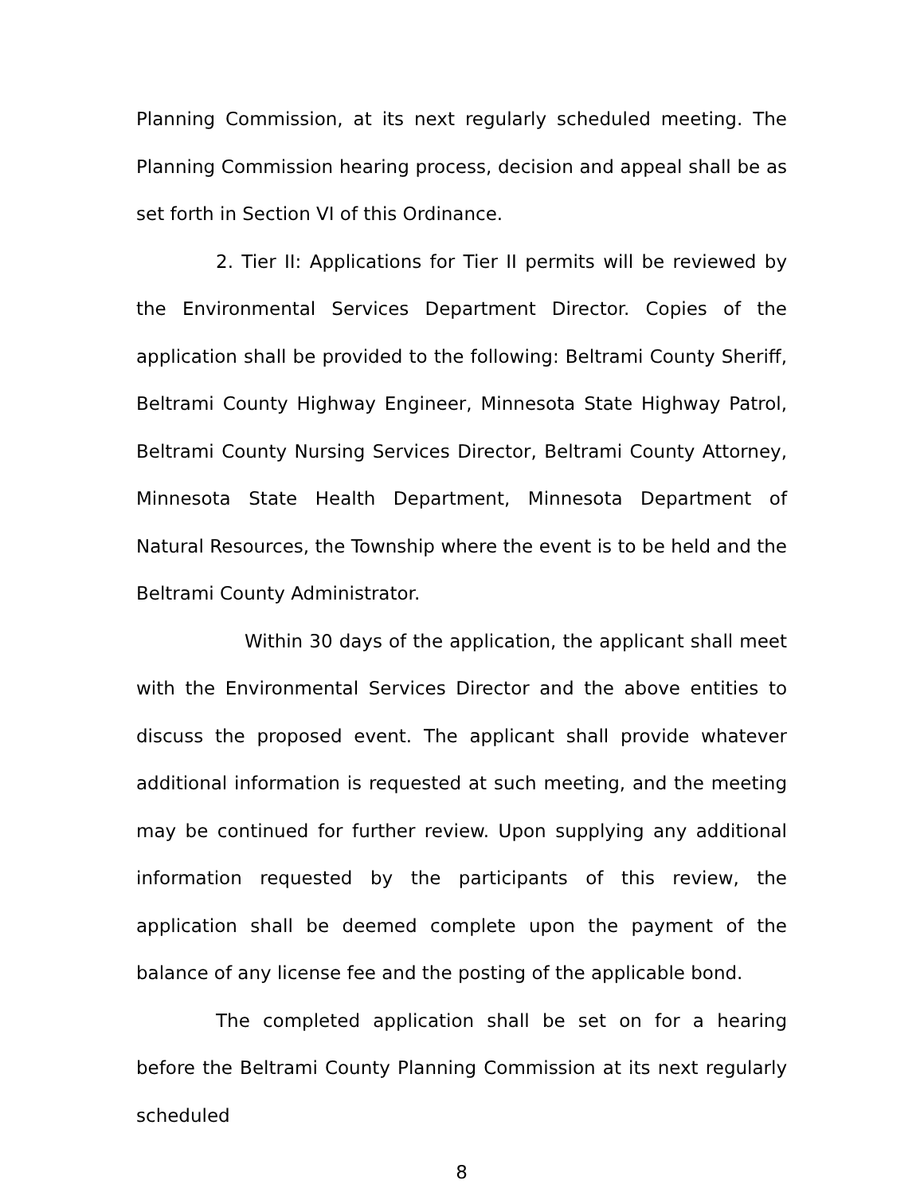Planning Commission, at its next regularly scheduled meeting. The Planning Commission hearing process, decision and appeal shall be as set forth in Section VI of this Ordinance.
2. Tier II: Applications for Tier II permits will be reviewed by the Environmental Services Department Director. Copies of the application shall be provided to the following: Beltrami County Sheriff, Beltrami County Highway Engineer, Minnesota State Highway Patrol, Beltrami County Nursing Services Director, Beltrami County Attorney, Minnesota State Health Department, Minnesota Department of Natural Resources, the Township where the event is to be held and the Beltrami County Administrator.
Within 30 days of the application, the applicant shall meet with the Environmental Services Director and the above entities to discuss the proposed event. The applicant shall provide whatever additional information is requested at such meeting, and the meeting may be continued for further review. Upon supplying any additional information requested by the participants of this review, the application shall be deemed complete upon the payment of the balance of any license fee and the posting of the applicable bond.
The completed application shall be set on for a hearing before the Beltrami County Planning Commission at its next regularly scheduled
8